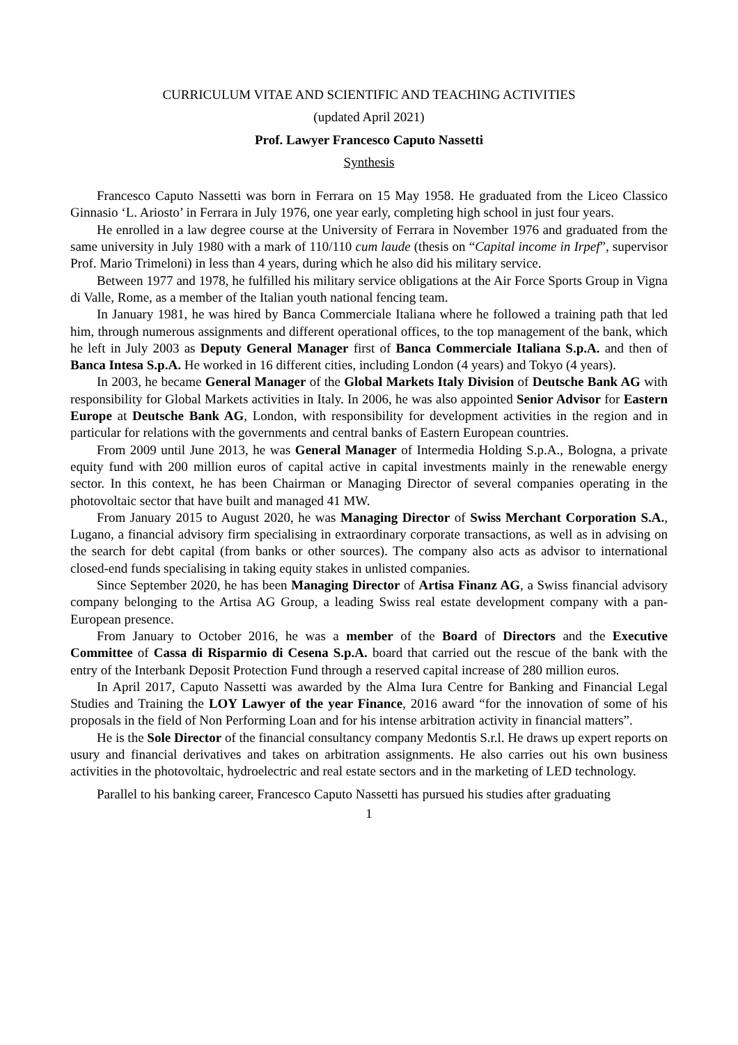CURRICULUM VITAE AND SCIENTIFIC AND TEACHING ACTIVITIES
(updated April 2021)
Prof. Lawyer Francesco Caputo Nassetti
Synthesis
Francesco Caputo Nassetti was born in Ferrara on 15 May 1958. He graduated from the Liceo Classico Ginnasio ‘L. Ariosto’ in Ferrara in July 1976, one year early, completing high school in just four years.
He enrolled in a law degree course at the University of Ferrara in November 1976 and graduated from the same university in July 1980 with a mark of 110/110 cum laude (thesis on “Capital income in Irpef”, supervisor Prof. Mario Trimeloni) in less than 4 years, during which he also did his military service.
Between 1977 and 1978, he fulfilled his military service obligations at the Air Force Sports Group in Vigna di Valle, Rome, as a member of the Italian youth national fencing team.
In January 1981, he was hired by Banca Commerciale Italiana where he followed a training path that led him, through numerous assignments and different operational offices, to the top management of the bank, which he left in July 2003 as Deputy General Manager first of Banca Commerciale Italiana S.p.A. and then of Banca Intesa S.p.A. He worked in 16 different cities, including London (4 years) and Tokyo (4 years).
In 2003, he became General Manager of the Global Markets Italy Division of Deutsche Bank AG with responsibility for Global Markets activities in Italy. In 2006, he was also appointed Senior Advisor for Eastern Europe at Deutsche Bank AG, London, with responsibility for development activities in the region and in particular for relations with the governments and central banks of Eastern European countries.
From 2009 until June 2013, he was General Manager of Intermedia Holding S.p.A., Bologna, a private equity fund with 200 million euros of capital active in capital investments mainly in the renewable energy sector. In this context, he has been Chairman or Managing Director of several companies operating in the photovoltaic sector that have built and managed 41 MW.
From January 2015 to August 2020, he was Managing Director of Swiss Merchant Corporation S.A., Lugano, a financial advisory firm specialising in extraordinary corporate transactions, as well as in advising on the search for debt capital (from banks or other sources). The company also acts as advisor to international closed-end funds specialising in taking equity stakes in unlisted companies.
Since September 2020, he has been Managing Director of Artisa Finanz AG, a Swiss financial advisory company belonging to the Artisa AG Group, a leading Swiss real estate development company with a pan-European presence.
From January to October 2016, he was a member of the Board of Directors and the Executive Committee of Cassa di Risparmio di Cesena S.p.A. board that carried out the rescue of the bank with the entry of the Interbank Deposit Protection Fund through a reserved capital increase of 280 million euros.
In April 2017, Caputo Nassetti was awarded by the Alma Iura Centre for Banking and Financial Legal Studies and Training the LOY Lawyer of the year Finance, 2016 award “for the innovation of some of his proposals in the field of Non Performing Loan and for his intense arbitration activity in financial matters”.
He is the Sole Director of the financial consultancy company Medontis S.r.l. He draws up expert reports on usury and financial derivatives and takes on arbitration assignments. He also carries out his own business activities in the photovoltaic, hydroelectric and real estate sectors and in the marketing of LED technology.
Parallel to his banking career, Francesco Caputo Nassetti has pursued his studies after graduating
1